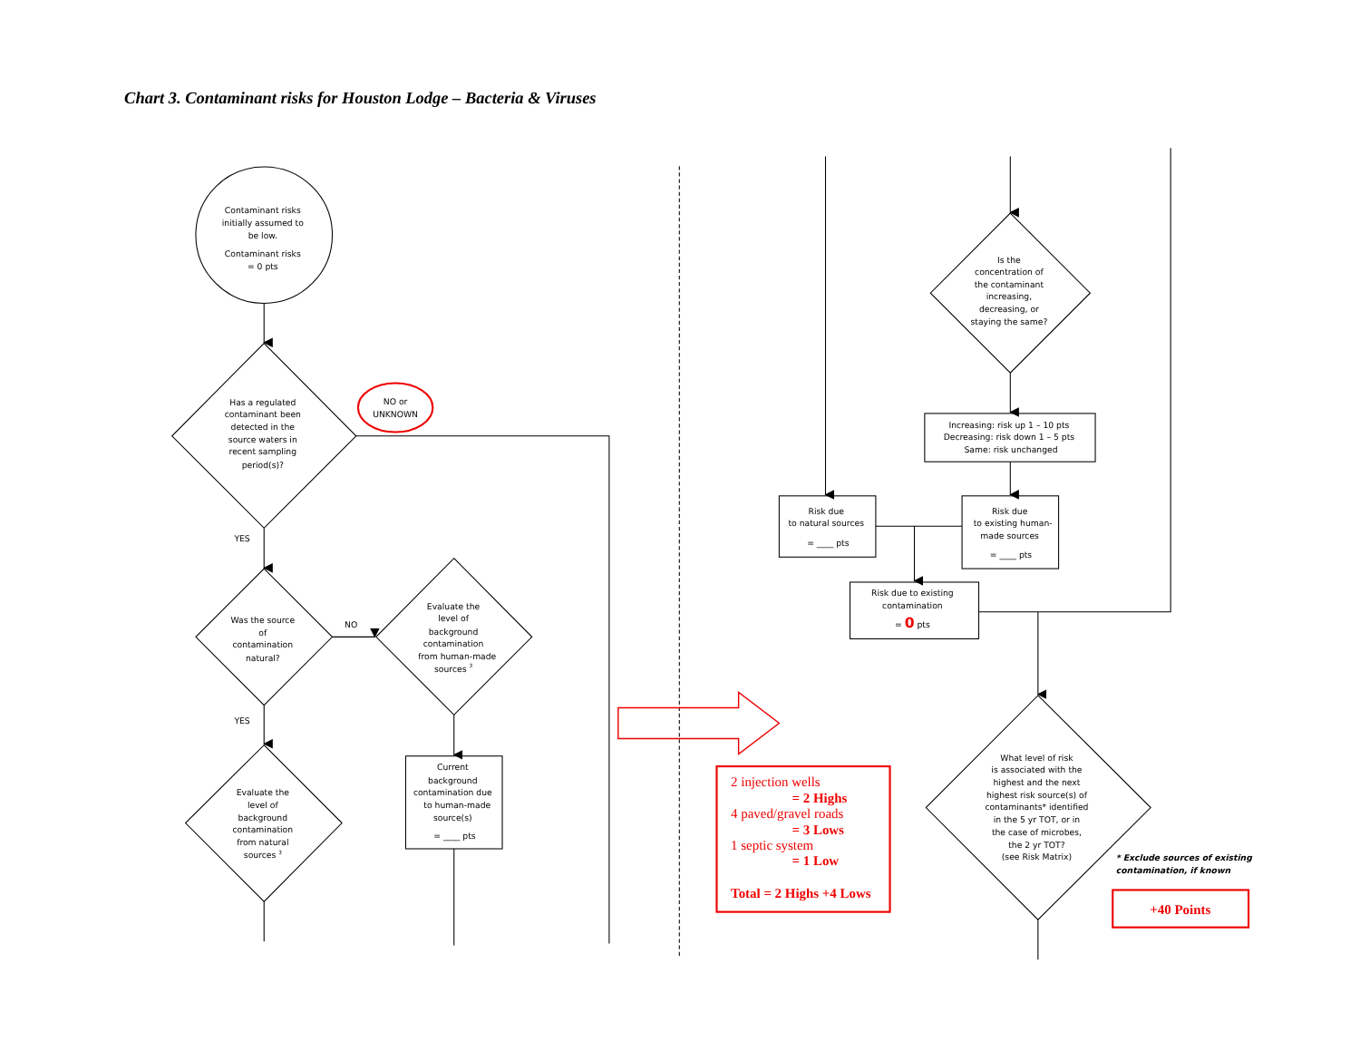Chart 3. Contaminant risks for Houston Lodge – Bacteria & Viruses
Contaminant risks
initially assumed to
be low.
Contaminant risks
= 0 pts
Has a regulated
contaminant been
detected in the
source waters in
recent sampling
period(s)?
NO or
UNKNOWN
YES
Was the source
of
contamination
natural?
NO
Evaluate the
level of
background
contamination
from human-made
sources 3
YES
Current
background
contamination due
to human-made
source(s)
= ____ pts
Evaluate the
level of
background
contamination
from natural
sources 3
Is the
concentration of
the contaminant
increasing,
decreasing, or
staying the same?
Increasing: risk up 1 – 10 pts
Decreasing: risk down 1 – 5 pts
Same: risk unchanged
Risk due
to natural sources
= ____ pts
Risk due
to existing human-
made sources
= ____ pts
Risk due to existing
contamination
= 0 pts
What level of risk
is associated with the
highest and the next
highest risk source(s) of
contaminants* identified
in the 5 yr TOT, or in
the case of microbes,
the 2 yr TOT?
(see Risk Matrix)
2 injection wells
= 2 Highs
4 paved/gravel roads
= 3 Lows
1 septic system
= 1 Low
Total = 2 Highs +4 Lows
* Exclude sources of existing
contamination, if known
+40 Points